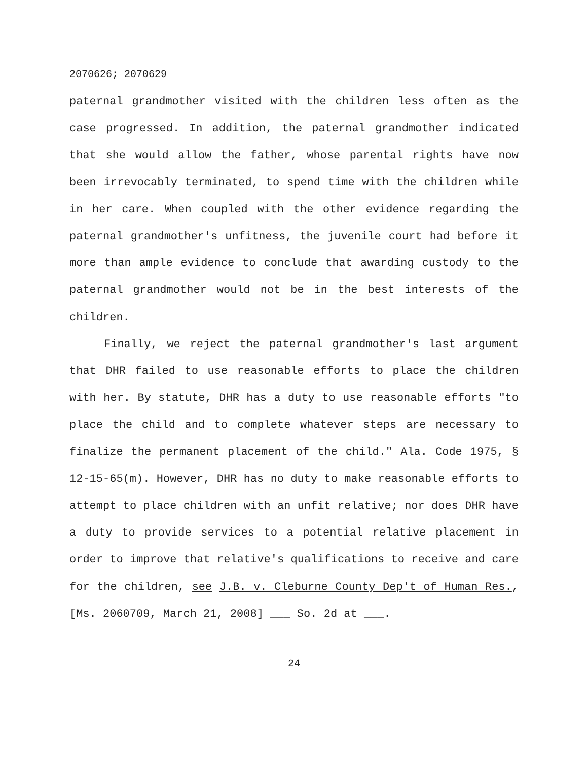2070626; 2070629
paternal grandmother visited with the children less often as the case progressed. In addition, the paternal grandmother indicated that she would allow the father, whose parental rights have now been irrevocably terminated, to spend time with the children while in her care. When coupled with the other evidence regarding the paternal grandmother's unfitness, the juvenile court had before it more than ample evidence to conclude that awarding custody to the paternal grandmother would not be in the best interests of the children.
Finally, we reject the paternal grandmother's last argument that DHR failed to use reasonable efforts to place the children with her. By statute, DHR has a duty to use reasonable efforts "to place the child and to complete whatever steps are necessary to finalize the permanent placement of the child." Ala. Code 1975, § 12-15-65(m). However, DHR has no duty to make reasonable efforts to attempt to place children with an unfit relative; nor does DHR have a duty to provide services to a potential relative placement in order to improve that relative's qualifications to receive and care for the children, see J.B. v. Cleburne County Dep't of Human Res., [Ms. 2060709, March 21, 2008] ___ So. 2d at ___.
24